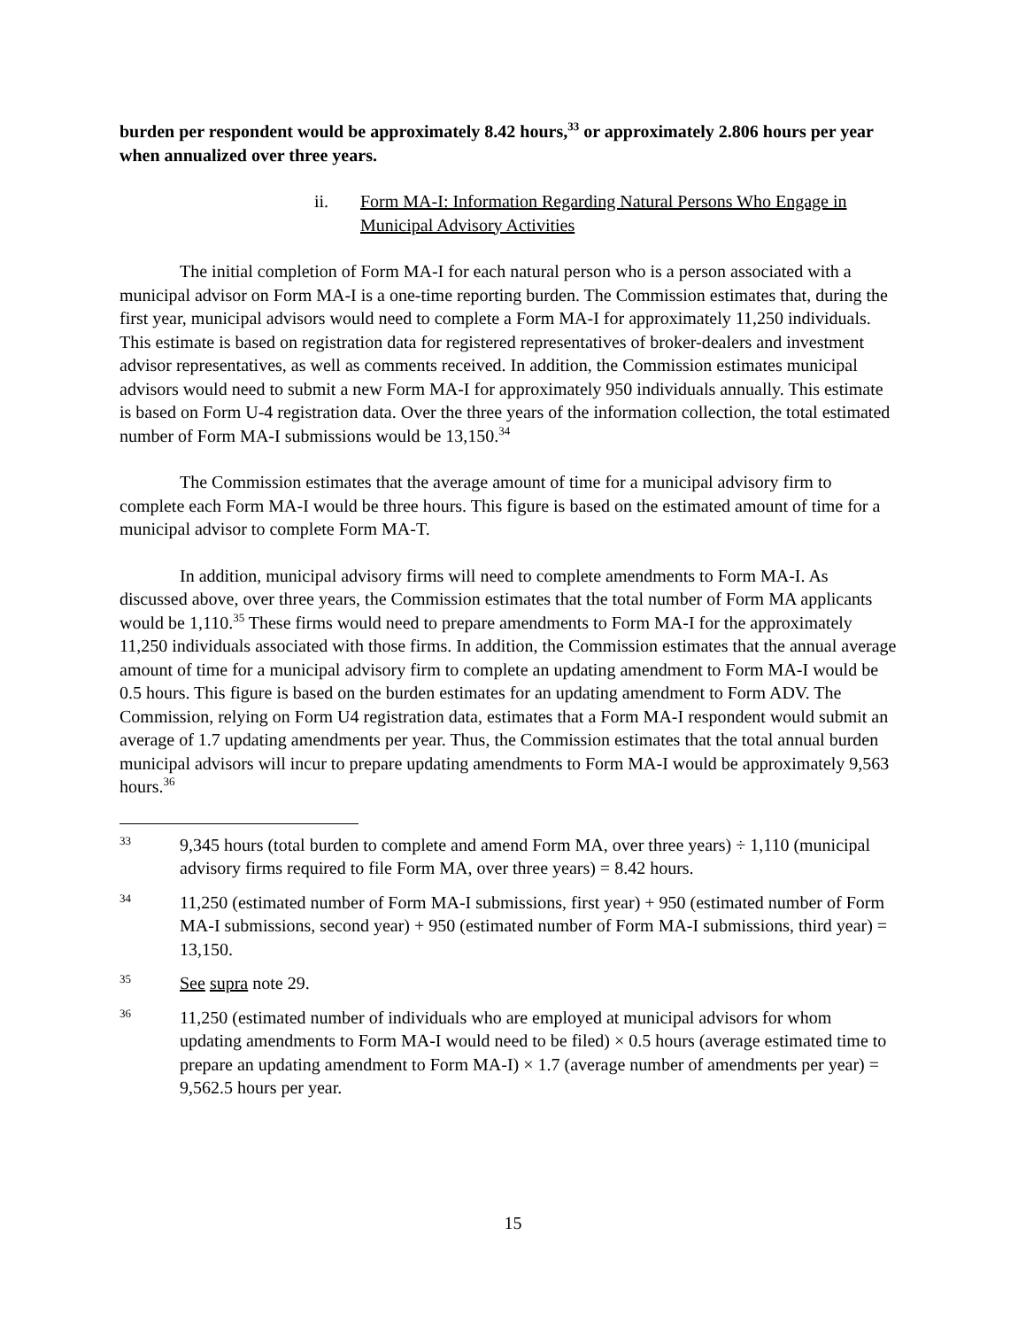burden per respondent would be approximately 8.42 hours,<sup>33</sup> or approximately 2.806 hours per year when annualized over three years.
ii. Form MA-I: Information Regarding Natural Persons Who Engage in Municipal Advisory Activities
The initial completion of Form MA-I for each natural person who is a person associated with a municipal advisor on Form MA-I is a one-time reporting burden. The Commission estimates that, during the first year, municipal advisors would need to complete a Form MA-I for approximately 11,250 individuals. This estimate is based on registration data for registered representatives of broker-dealers and investment advisor representatives, as well as comments received. In addition, the Commission estimates municipal advisors would need to submit a new Form MA-I for approximately 950 individuals annually. This estimate is based on Form U-4 registration data. Over the three years of the information collection, the total estimated number of Form MA-I submissions would be 13,150.<sup>34</sup>
The Commission estimates that the average amount of time for a municipal advisory firm to complete each Form MA-I would be three hours. This figure is based on the estimated amount of time for a municipal advisor to complete Form MA-T.
In addition, municipal advisory firms will need to complete amendments to Form MA-I. As discussed above, over three years, the Commission estimates that the total number of Form MA applicants would be 1,110.<sup>35</sup> These firms would need to prepare amendments to Form MA-I for the approximately 11,250 individuals associated with those firms. In addition, the Commission estimates that the annual average amount of time for a municipal advisory firm to complete an updating amendment to Form MA-I would be 0.5 hours. This figure is based on the burden estimates for an updating amendment to Form ADV. The Commission, relying on Form U4 registration data, estimates that a Form MA-I respondent would submit an average of 1.7 updating amendments per year. Thus, the Commission estimates that the total annual burden municipal advisors will incur to prepare updating amendments to Form MA-I would be approximately 9,563 hours.<sup>36</sup>
33 9,345 hours (total burden to complete and amend Form MA, over three years) ÷ 1,110 (municipal advisory firms required to file Form MA, over three years) = 8.42 hours.
34 11,250 (estimated number of Form MA-I submissions, first year) + 950 (estimated number of Form MA-I submissions, second year) + 950 (estimated number of Form MA-I submissions, third year) = 13,150.
35 See supra note 29.
36 11,250 (estimated number of individuals who are employed at municipal advisors for whom updating amendments to Form MA-I would need to be filed) × 0.5 hours (average estimated time to prepare an updating amendment to Form MA-I) × 1.7 (average number of amendments per year) = 9,562.5 hours per year.
15